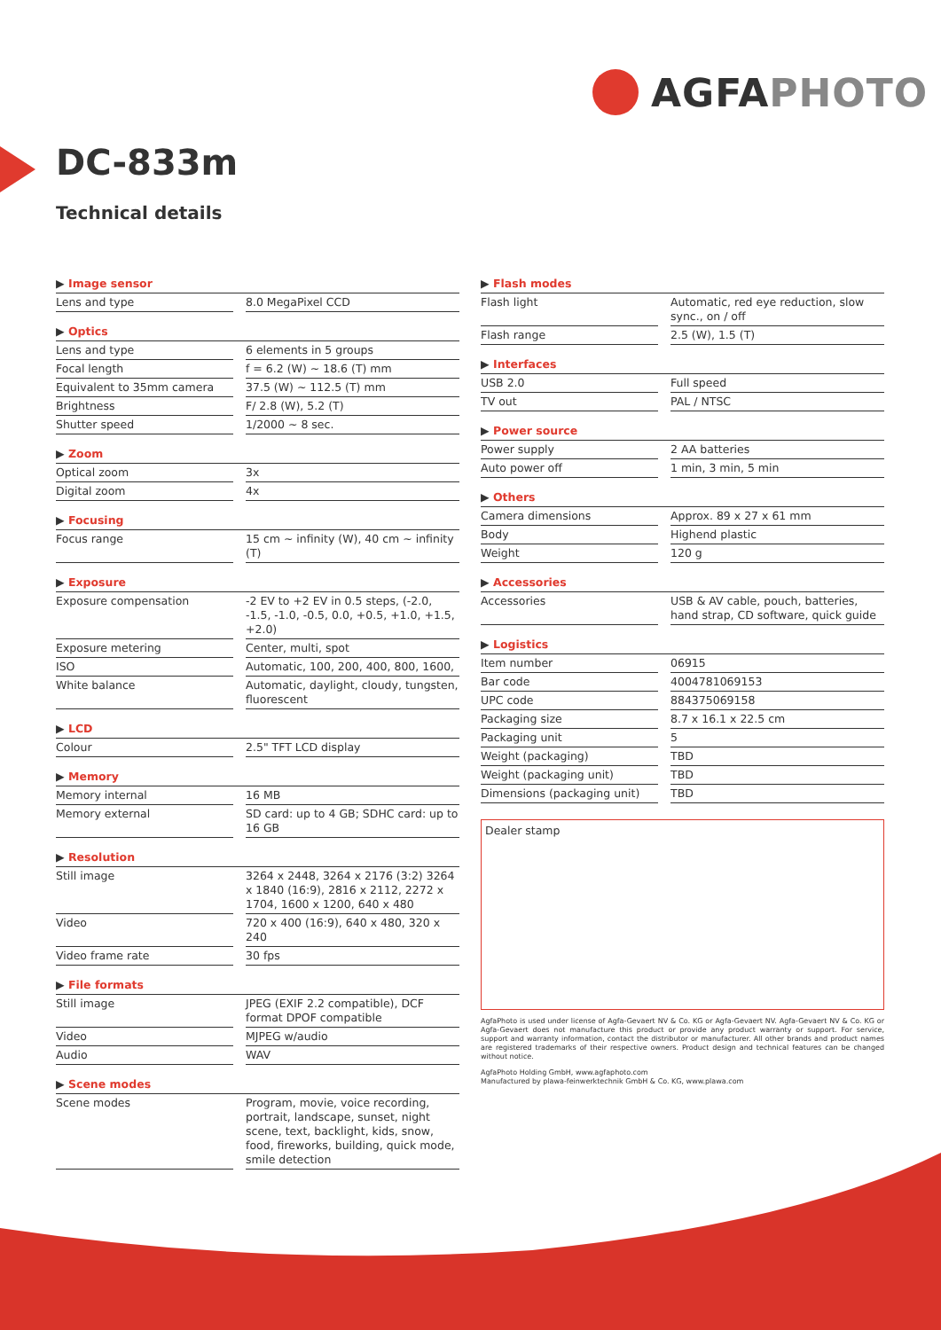AGFA PHOTO
DC-833m
Technical details
| ▶ Image sensor | | |
| Lens and type | | 8.0 MegaPixel CCD |
| ▶ Optics | | |
| Lens and type | | 6 elements in 5 groups |
| Focal length | | f = 6.2 (W) ~ 18.6 (T) mm |
| Equivalent to 35mm camera | | 37.5 (W) ~ 112.5 (T) mm |
| Brightness | | F/ 2.8 (W), 5.2 (T) |
| Shutter speed | | 1/2000 ~ 8 sec. |
| ▶ Zoom | | |
| Optical zoom | | 3x |
| Digital zoom | | 4x |
| ▶ Focusing | | |
| Focus range | | 15 cm ~ infinity (W), 40 cm ~ infinity (T) |
| ▶ Exposure | | |
| Exposure compensation | | -2 EV to +2 EV in 0.5 steps, (-2.0, -1.5, -1.0, -0.5, 0.0, +0.5, +1.0, +1.5, +2.0) |
| Exposure metering | | Center, multi, spot |
| ISO | | Automatic, 100, 200, 400, 800, 1600, |
| White balance | | Automatic, daylight, cloudy, tungsten, fluorescent |
| ▶ LCD | | |
| Colour | | 2.5" TFT LCD display |
| ▶ Memory | | |
| Memory internal | | 16 MB |
| Memory external | | SD card: up to 4 GB; SDHC card: up to 16 GB |
| ▶ Resolution | | |
| Still image | | 3264 x 2448, 3264 x 2176 (3:2) 3264 x 1840 (16:9), 2816 x 2112, 2272 x 1704, 1600 x 1200, 640 x 480 |
| Video | | 720 x 400 (16:9), 640 x 480, 320 x 240 |
| Video frame rate | | 30 fps |
| ▶ File formats | | |
| Still image | | JPEG (EXIF 2.2 compatible), DCF format DPOF compatible |
| Video | | MJPEG w/audio |
| Audio | | WAV |
| ▶ Scene modes | | |
| Scene modes | | Program, movie, voice recording, portrait, landscape, sunset, night scene, text, backlight, kids, snow, food, fireworks, building, quick mode, smile detection |
| ▶ Flash modes | | |
| Flash light | | Automatic, red eye reduction, slow sync., on / off |
| Flash range | | 2.5 (W), 1.5 (T) |
| ▶ Interfaces | | |
| USB 2.0 | | Full speed |
| TV out | | PAL / NTSC |
| ▶ Power source | | |
| Power supply | | 2 AA batteries |
| Auto power off | | 1 min, 3 min, 5 min |
| ▶ Others | | |
| Camera dimensions | | Approx. 89 x 27 x 61 mm |
| Body | | Highend plastic |
| Weight | | 120 g |
| ▶ Accessories | | |
| Accessories | | USB & AV cable, pouch, batteries, hand strap, CD software, quick guide |
| ▶ Logistics | | |
| Item number | | 06915 |
| Bar code | | 4004781069153 |
| UPC code | | 884375069158 |
| Packaging size | | 8.7 x 16.1 x 22.5 cm |
| Packaging unit | | 5 |
| Weight (packaging) | | TBD |
| Weight (packaging unit) | | TBD |
| Dimensions (packaging unit) | | TBD |
Dealer stamp
AgfaPhoto is used under license of Agfa-Gevaert NV & Co. KG or Agfa-Gevaert NV. Agfa-Gevaert NV & Co. KG or Agfa-Gevaert does not manufacture this product or provide any product warranty or support. For service, support and warranty information, contact the distributor or manufacturer. All other brands and product names are registered trademarks of their respective owners. Product design and technical features can be changed without notice.
AgfaPhoto Holding GmbH, www.agfaphoto.com
Manufactured by plawa-feinwerktechnik GmbH & Co. KG, www.plawa.com